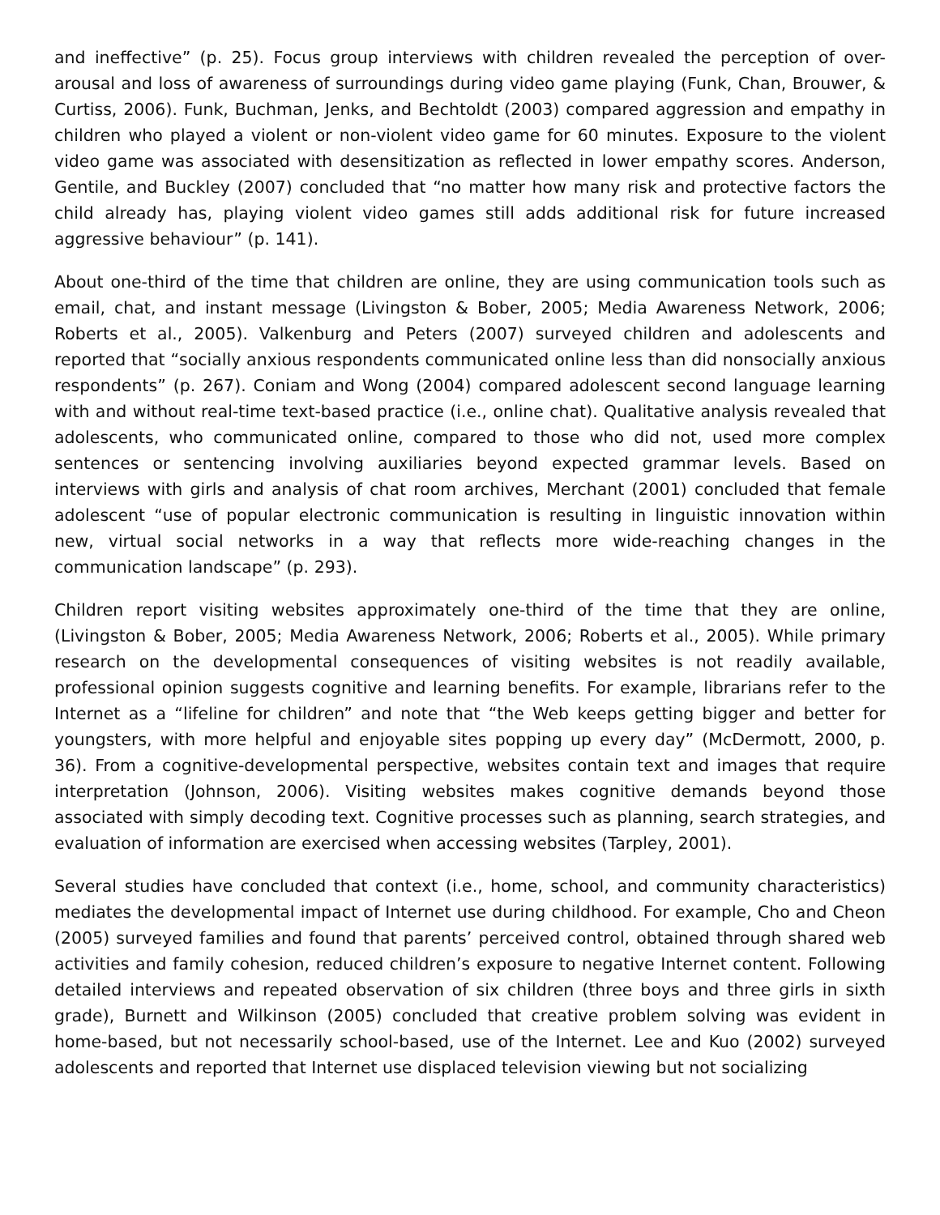and ineffective” (p. 25). Focus group interviews with children revealed the perception of over-arousal and loss of awareness of surroundings during video game playing (Funk, Chan, Brouwer, & Curtiss, 2006). Funk, Buchman, Jenks, and Bechtoldt (2003) compared aggression and empathy in children who played a violent or non-violent video game for 60 minutes. Exposure to the violent video game was associated with desensitization as reflected in lower empathy scores. Anderson, Gentile, and Buckley (2007) concluded that “no matter how many risk and protective factors the child already has, playing violent video games still adds additional risk for future increased aggressive behaviour” (p. 141).
About one-third of the time that children are online, they are using communication tools such as email, chat, and instant message (Livingston & Bober, 2005; Media Awareness Network, 2006; Roberts et al., 2005). Valkenburg and Peters (2007) surveyed children and adolescents and reported that “socially anxious respondents communicated online less than did nonsocially anxious respondents” (p. 267). Coniam and Wong (2004) compared adolescent second language learning with and without real-time text-based practice (i.e., online chat). Qualitative analysis revealed that adolescents, who communicated online, compared to those who did not, used more complex sentences or sentencing involving auxiliaries beyond expected grammar levels. Based on interviews with girls and analysis of chat room archives, Merchant (2001) concluded that female adolescent “use of popular electronic communication is resulting in linguistic innovation within new, virtual social networks in a way that reflects more wide-reaching changes in the communication landscape” (p. 293).
Children report visiting websites approximately one-third of the time that they are online, (Livingston & Bober, 2005; Media Awareness Network, 2006; Roberts et al., 2005). While primary research on the developmental consequences of visiting websites is not readily available, professional opinion suggests cognitive and learning benefits. For example, librarians refer to the Internet as a “lifeline for children” and note that “the Web keeps getting bigger and better for youngsters, with more helpful and enjoyable sites popping up every day” (McDermott, 2000, p. 36). From a cognitive-developmental perspective, websites contain text and images that require interpretation (Johnson, 2006). Visiting websites makes cognitive demands beyond those associated with simply decoding text. Cognitive processes such as planning, search strategies, and evaluation of information are exercised when accessing websites (Tarpley, 2001).
Several studies have concluded that context (i.e., home, school, and community characteristics) mediates the developmental impact of Internet use during childhood. For example, Cho and Cheon (2005) surveyed families and found that parents’ perceived control, obtained through shared web activities and family cohesion, reduced children’s exposure to negative Internet content. Following detailed interviews and repeated observation of six children (three boys and three girls in sixth grade), Burnett and Wilkinson (2005) concluded that creative problem solving was evident in home-based, but not necessarily school-based, use of the Internet. Lee and Kuo (2002) surveyed adolescents and reported that Internet use displaced television viewing but not socializing